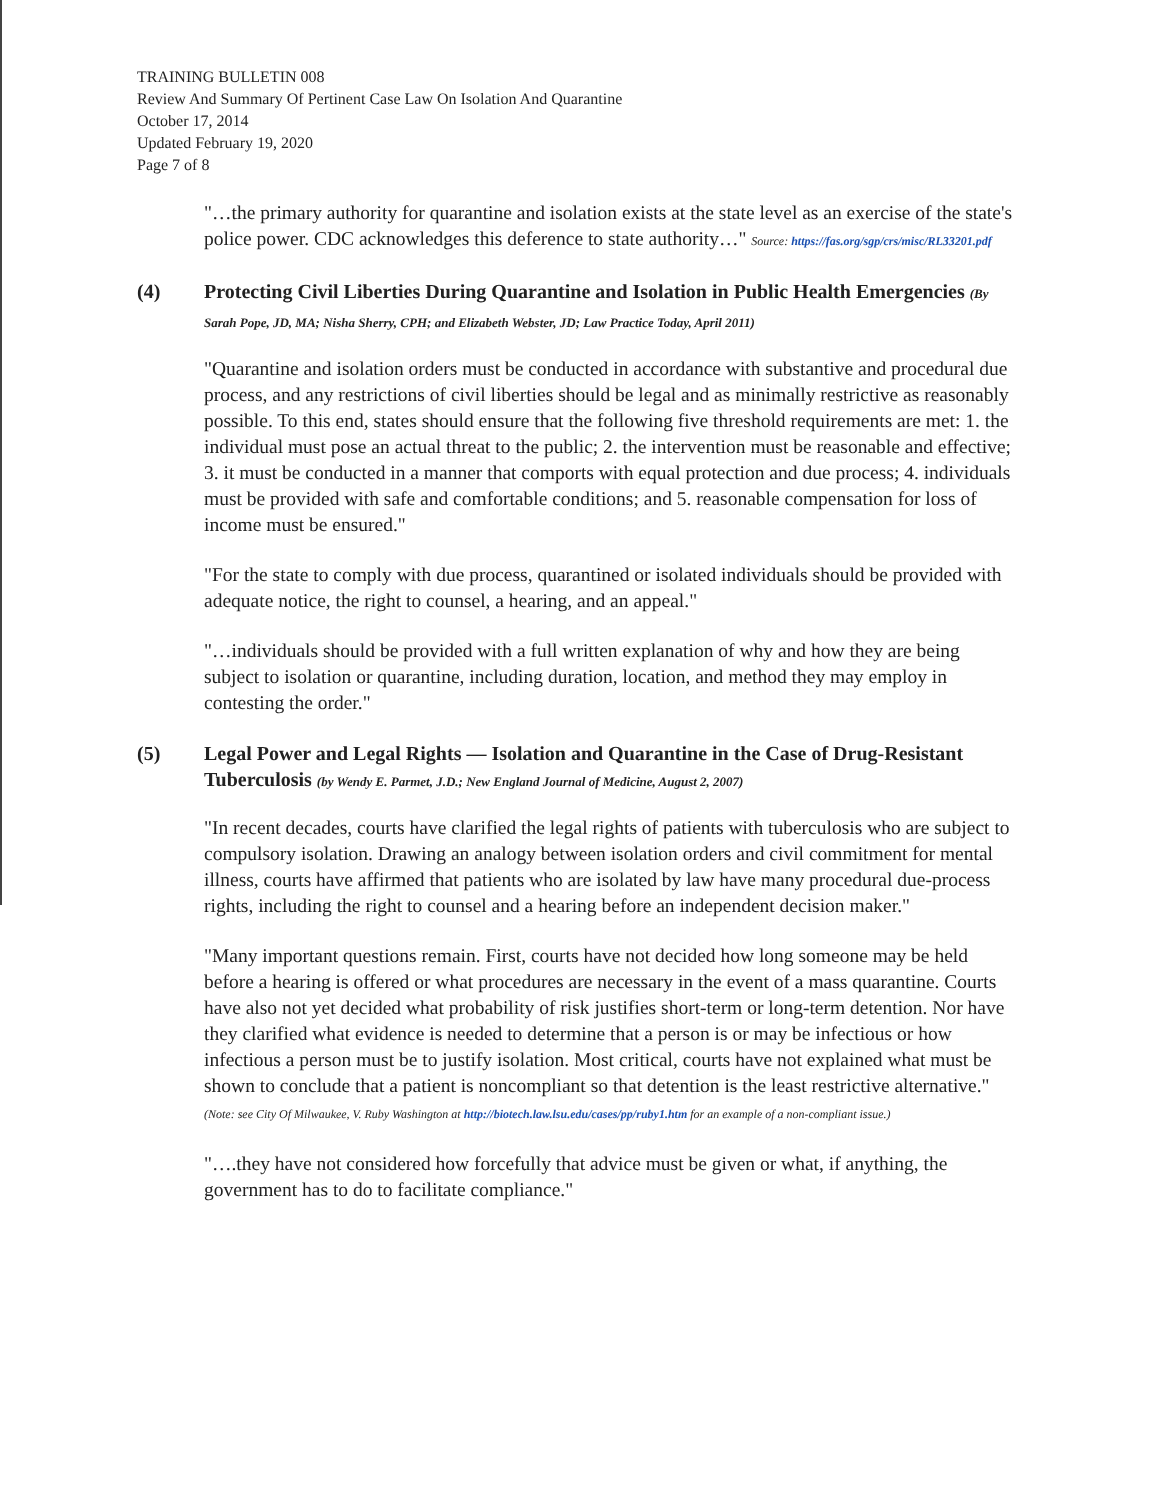TRAINING BULLETIN 008
Review And Summary Of Pertinent Case Law On Isolation And Quarantine
October 17, 2014
Updated February 19, 2020
Page 7 of 8
"…the primary authority for quarantine and isolation exists at the state level as an exercise of the state's police power. CDC acknowledges this deference to state authority…" Source: https://fas.org/sgp/crs/misc/RL33201.pdf
(4) Protecting Civil Liberties During Quarantine and Isolation in Public Health Emergencies (By Sarah Pope, JD, MA; Nisha Sherry, CPH; and Elizabeth Webster, JD; Law Practice Today, April 2011)
"Quarantine and isolation orders must be conducted in accordance with substantive and procedural due process, and any restrictions of civil liberties should be legal and as minimally restrictive as reasonably possible. To this end, states should ensure that the following five threshold requirements are met: 1. the individual must pose an actual threat to the public; 2. the intervention must be reasonable and effective; 3. it must be conducted in a manner that comports with equal protection and due process; 4. individuals must be provided with safe and comfortable conditions; and 5. reasonable compensation for loss of income must be ensured."
"For the state to comply with due process, quarantined or isolated individuals should be provided with adequate notice, the right to counsel, a hearing, and an appeal."
"…individuals should be provided with a full written explanation of why and how they are being subject to isolation or quarantine, including duration, location, and method they may employ in contesting the order."
(5) Legal Power and Legal Rights — Isolation and Quarantine in the Case of Drug-Resistant Tuberculosis (by Wendy E. Parmet, J.D.; New England Journal of Medicine, August 2, 2007)
"In recent decades, courts have clarified the legal rights of patients with tuberculosis who are subject to compulsory isolation. Drawing an analogy between isolation orders and civil commitment for mental illness, courts have affirmed that patients who are isolated by law have many procedural due-process rights, including the right to counsel and a hearing before an independent decision maker."
"Many important questions remain. First, courts have not decided how long someone may be held before a hearing is offered or what procedures are necessary in the event of a mass quarantine. Courts have also not yet decided what probability of risk justifies short-term or long-term detention. Nor have they clarified what evidence is needed to determine that a person is or may be infectious or how infectious a person must be to justify isolation. Most critical, courts have not explained what must be shown to conclude that a patient is noncompliant so that detention is the least restrictive alternative." (Note: see City Of Milwaukee, V. Ruby Washington at http://biotech.law.lsu.edu/cases/pp/ruby1.htm for an example of a non-compliant issue.)
"….they have not considered how forcefully that advice must be given or what, if anything, the government has to do to facilitate compliance."